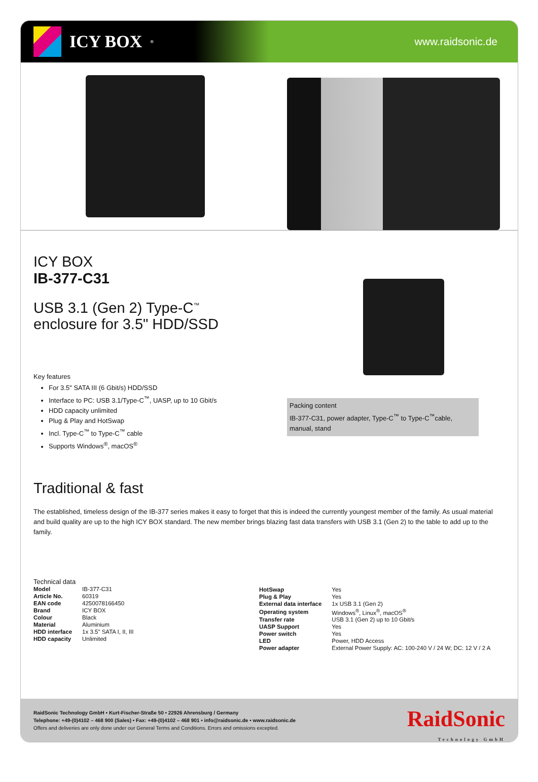ICY BOX<sup>®</sup>
www.raidsonic.de
ICY BOX
IB-377-C31
USB 3.1 (Gen 2) Type-C<sup>™</sup>
enclosure for 3.5" HDD/SSD
Key features
For 3.5" SATA III (6 Gbit/s) HDD/SSD
Interface to PC: USB 3.1/Type-C<sup>™</sup>, UASP, up to 10 Gbit/s
HDD capacity unlimited
Plug & Play and HotSwap
Incl. Type-C<sup>™</sup> to Type-C<sup>™</sup> cable
Supports Windows<sup>®</sup>, macOS<sup>®</sup>
Packing content
IB-377-C31, power adapter, Type-C<sup>™</sup> to Type-C<sup>™</sup>cable, manual, stand
Traditional & fast
The established, timeless design of the IB-377 series makes it easy to forget that this is indeed the currently youngest member of the family. As usual material and build quality are up to the high ICY BOX standard. The new member brings blazing fast data transfers with USB 3.1 (Gen 2) to the table to add up to the family.
Technical data
| Model | IB-377-C31 |
| Article No. | 60319 |
| EAN code | 4250078166450 |
| Brand | ICY BOX |
| Colour | Black |
| Material | Aluminium |
| HDD interface | 1x 3.5" SATA I, II, III |
| HDD capacity | Unlimited |
| HotSwap | Yes |
| Plug & Play | Yes |
| External data interface | 1x USB 3.1 (Gen 2) |
| Operating system | Windows<sup>®</sup>, Linux<sup>®</sup>, macOS<sup>®</sup> |
| Transfer rate | USB 3.1 (Gen 2) up to 10 Gbit/s |
| UASP Support | Yes |
| Power switch | Yes |
| LED | Power, HDD Access |
| Power adapter | External Power Supply: AC: 100-240 V / 24 W; DC: 12 V / 2 A |
RaidSonic Technology GmbH • Kurt-Fischer-Straße 50 • 22926 Ahrensburg / Germany
Telephone: +49-(0)4102 – 468 900 (Sales) • Fax: +49-(0)4102 – 468 901 • info@raidsonic.de • www.raidsonic.de
Offers and deliveries are only done under our General Terms and Conditions. Errors and omissions excepted.
RaidSonic
Technology GmbH